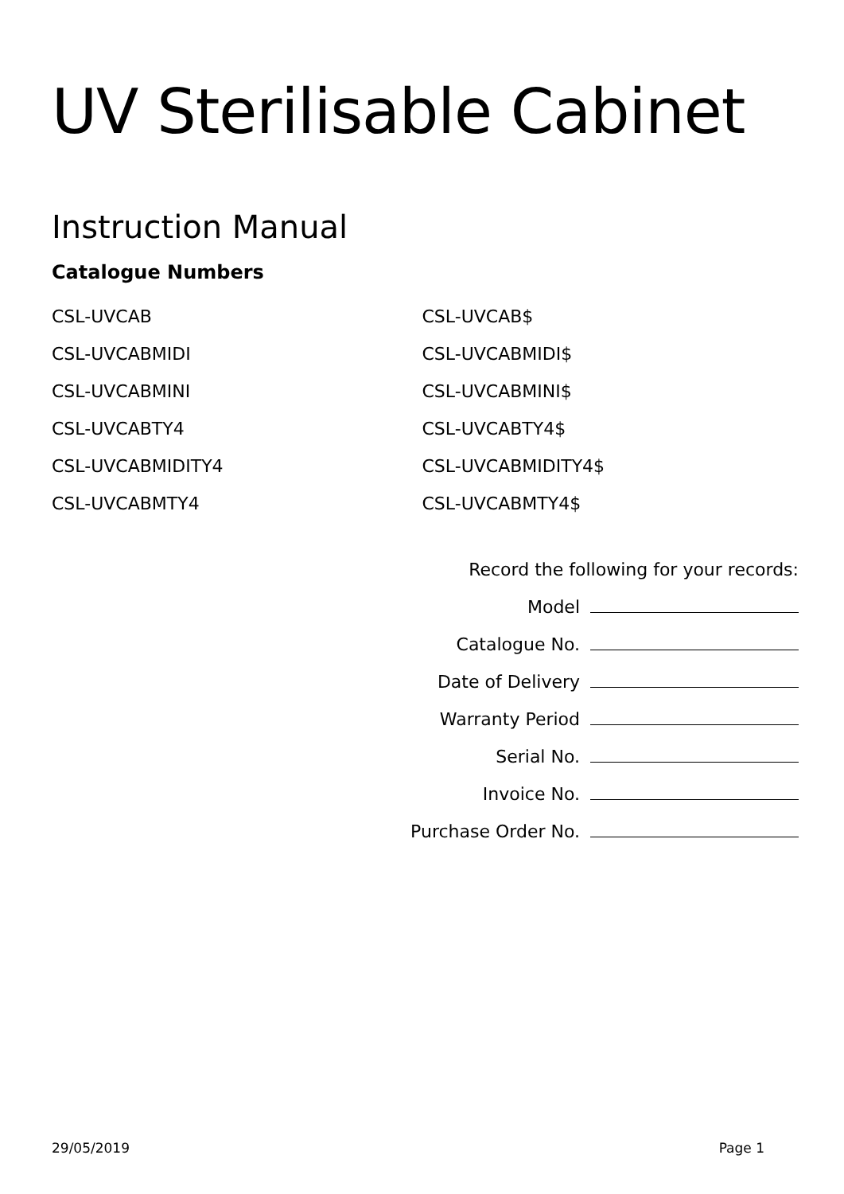UV Sterilisable Cabinet
Instruction Manual
Catalogue Numbers
CSL-UVCAB
CSL-UVCABMIDI
CSL-UVCABMINI
CSL-UVCABTY4
CSL-UVCABMIDITY4
CSL-UVCABMTY4
CSL-UVCAB$
CSL-UVCABMIDI$
CSL-UVCABMINI$
CSL-UVCABTY4$
CSL-UVCABMIDITY4$
CSL-UVCABMTY4$
Record the following for your records:
Model
Catalogue No.
Date of Delivery
Warranty Period
Serial No.
Invoice No.
Purchase Order No.
29/05/2019 Page 1